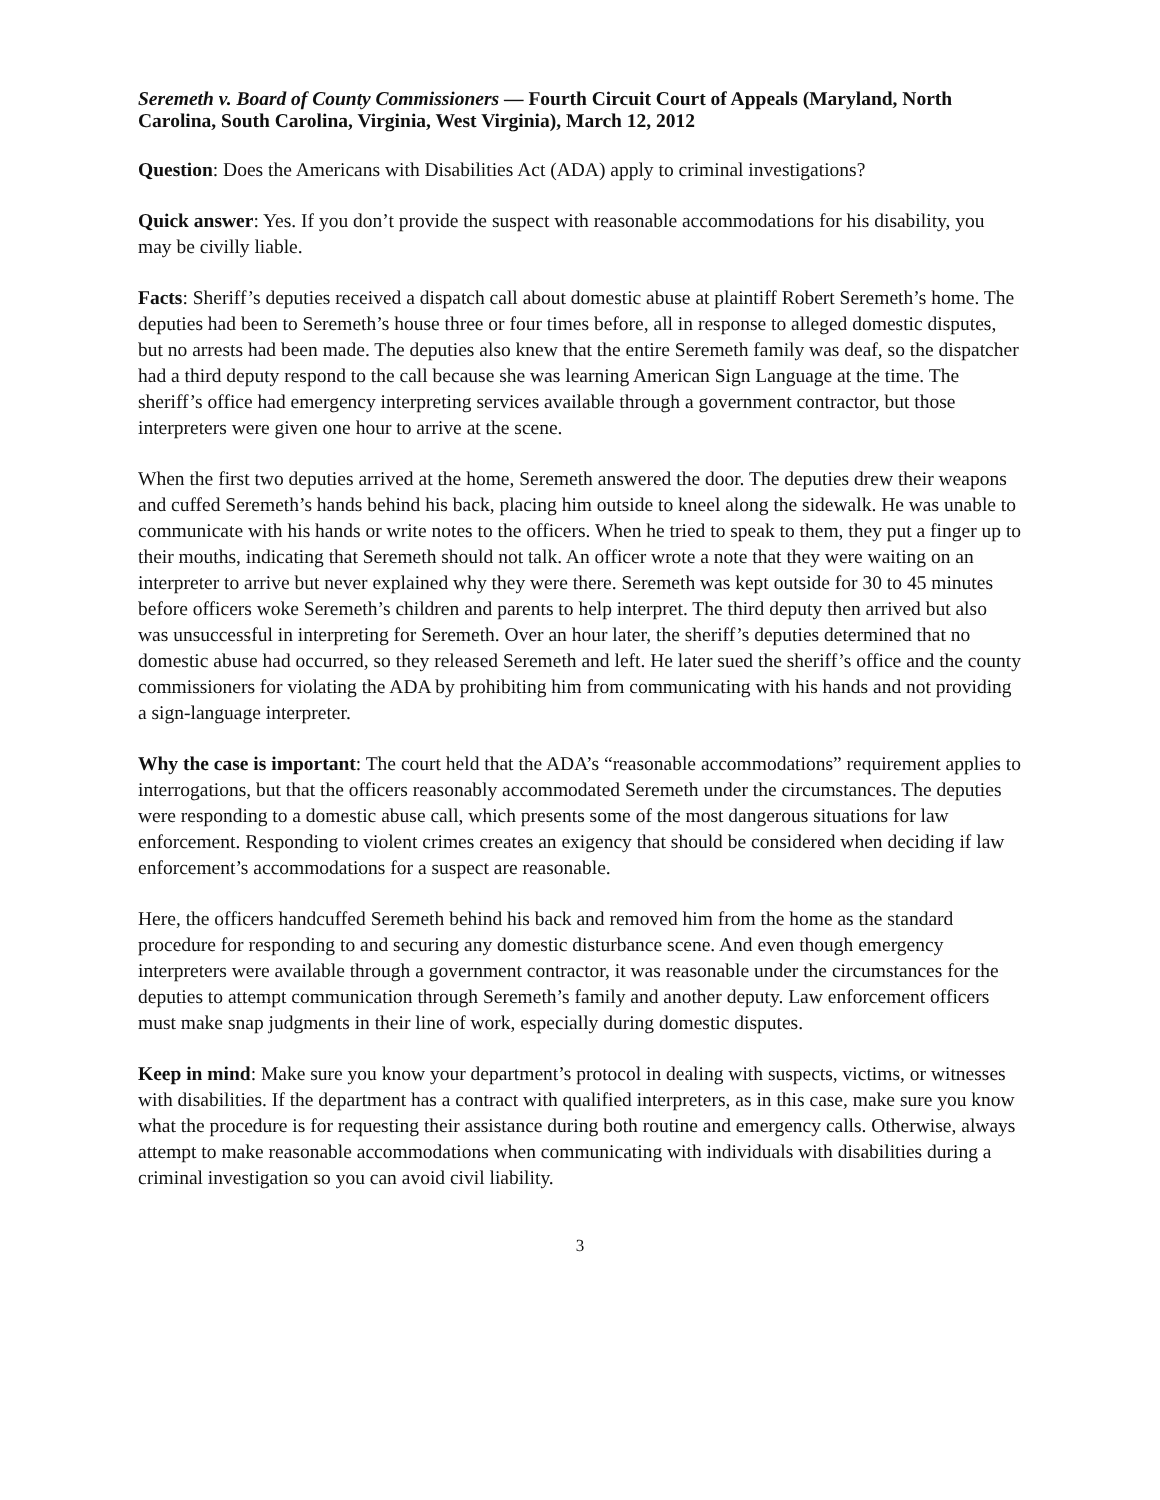Seremeth v. Board of County Commissioners — Fourth Circuit Court of Appeals (Maryland, North Carolina, South Carolina, Virginia, West Virginia), March 12, 2012
Question: Does the Americans with Disabilities Act (ADA) apply to criminal investigations?
Quick answer: Yes. If you don’t provide the suspect with reasonable accommodations for his disability, you may be civilly liable.
Facts: Sheriff’s deputies received a dispatch call about domestic abuse at plaintiff Robert Seremeth’s home. The deputies had been to Seremeth’s house three or four times before, all in response to alleged domestic disputes, but no arrests had been made. The deputies also knew that the entire Seremeth family was deaf, so the dispatcher had a third deputy respond to the call because she was learning American Sign Language at the time. The sheriff’s office had emergency interpreting services available through a government contractor, but those interpreters were given one hour to arrive at the scene.
When the first two deputies arrived at the home, Seremeth answered the door. The deputies drew their weapons and cuffed Seremeth’s hands behind his back, placing him outside to kneel along the sidewalk. He was unable to communicate with his hands or write notes to the officers. When he tried to speak to them, they put a finger up to their mouths, indicating that Seremeth should not talk. An officer wrote a note that they were waiting on an interpreter to arrive but never explained why they were there. Seremeth was kept outside for 30 to 45 minutes before officers woke Seremeth’s children and parents to help interpret. The third deputy then arrived but also was unsuccessful in interpreting for Seremeth. Over an hour later, the sheriff’s deputies determined that no domestic abuse had occurred, so they released Seremeth and left. He later sued the sheriff’s office and the county commissioners for violating the ADA by prohibiting him from communicating with his hands and not providing a sign-language interpreter.
Why the case is important: The court held that the ADA’s “reasonable accommodations” requirement applies to interrogations, but that the officers reasonably accommodated Seremeth under the circumstances. The deputies were responding to a domestic abuse call, which presents some of the most dangerous situations for law enforcement. Responding to violent crimes creates an exigency that should be considered when deciding if law enforcement’s accommodations for a suspect are reasonable.
Here, the officers handcuffed Seremeth behind his back and removed him from the home as the standard procedure for responding to and securing any domestic disturbance scene. And even though emergency interpreters were available through a government contractor, it was reasonable under the circumstances for the deputies to attempt communication through Seremeth’s family and another deputy. Law enforcement officers must make snap judgments in their line of work, especially during domestic disputes.
Keep in mind: Make sure you know your department’s protocol in dealing with suspects, victims, or witnesses with disabilities. If the department has a contract with qualified interpreters, as in this case, make sure you know what the procedure is for requesting their assistance during both routine and emergency calls. Otherwise, always attempt to make reasonable accommodations when communicating with individuals with disabilities during a criminal investigation so you can avoid civil liability.
3